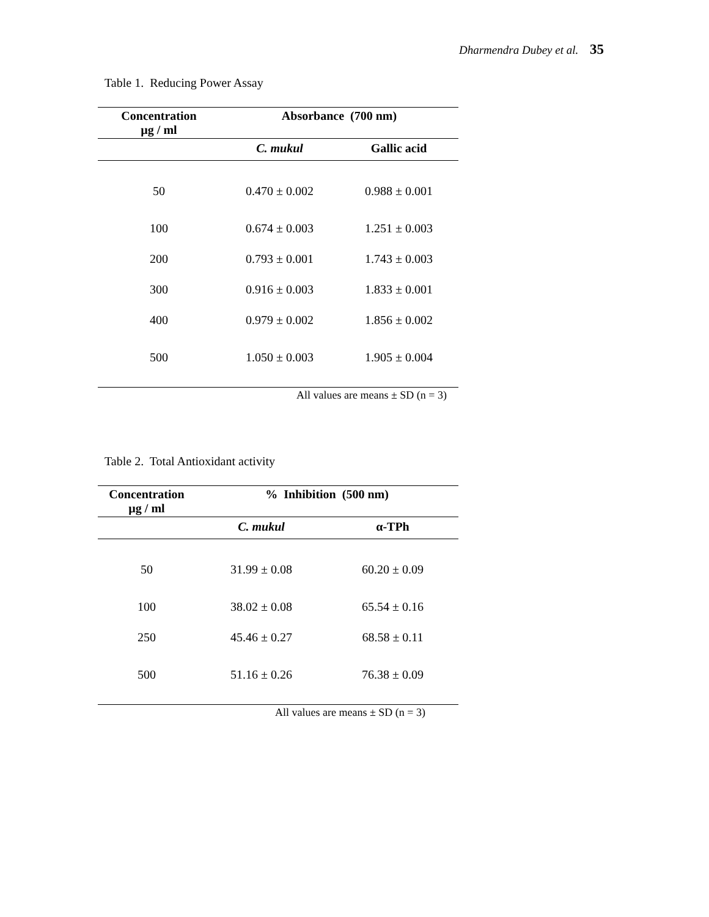Dharmendra Dubey et al. 35
Table 1. Reducing Power Assay
| Concentration µg / ml | Absorbance (700 nm) | |
| --- | --- | --- |
| | C. mukul | Gallic acid |
| 50 | 0.470 ± 0.002 | 0.988 ± 0.001 |
| 100 | 0.674 ± 0.003 | 1.251 ± 0.003 |
| 200 | 0.793 ± 0.001 | 1.743 ± 0.003 |
| 300 | 0.916 ± 0.003 | 1.833 ± 0.001 |
| 400 | 0.979 ± 0.002 | 1.856 ± 0.002 |
| 500 | 1.050 ± 0.003 | 1.905 ± 0.004 |
All values are means ± SD (n = 3)
Table 2. Total Antioxidant activity
| Concentration µg / ml | % Inhibition (500 nm) | |
| --- | --- | --- |
| | C. mukul | α-TPh |
| 50 | 31.99 ± 0.08 | 60.20 ± 0.09 |
| 100 | 38.02 ± 0.08 | 65.54 ± 0.16 |
| 250 | 45.46 ± 0.27 | 68.58 ± 0.11 |
| 500 | 51.16 ± 0.26 | 76.38 ± 0.09 |
All values are means ± SD (n = 3)